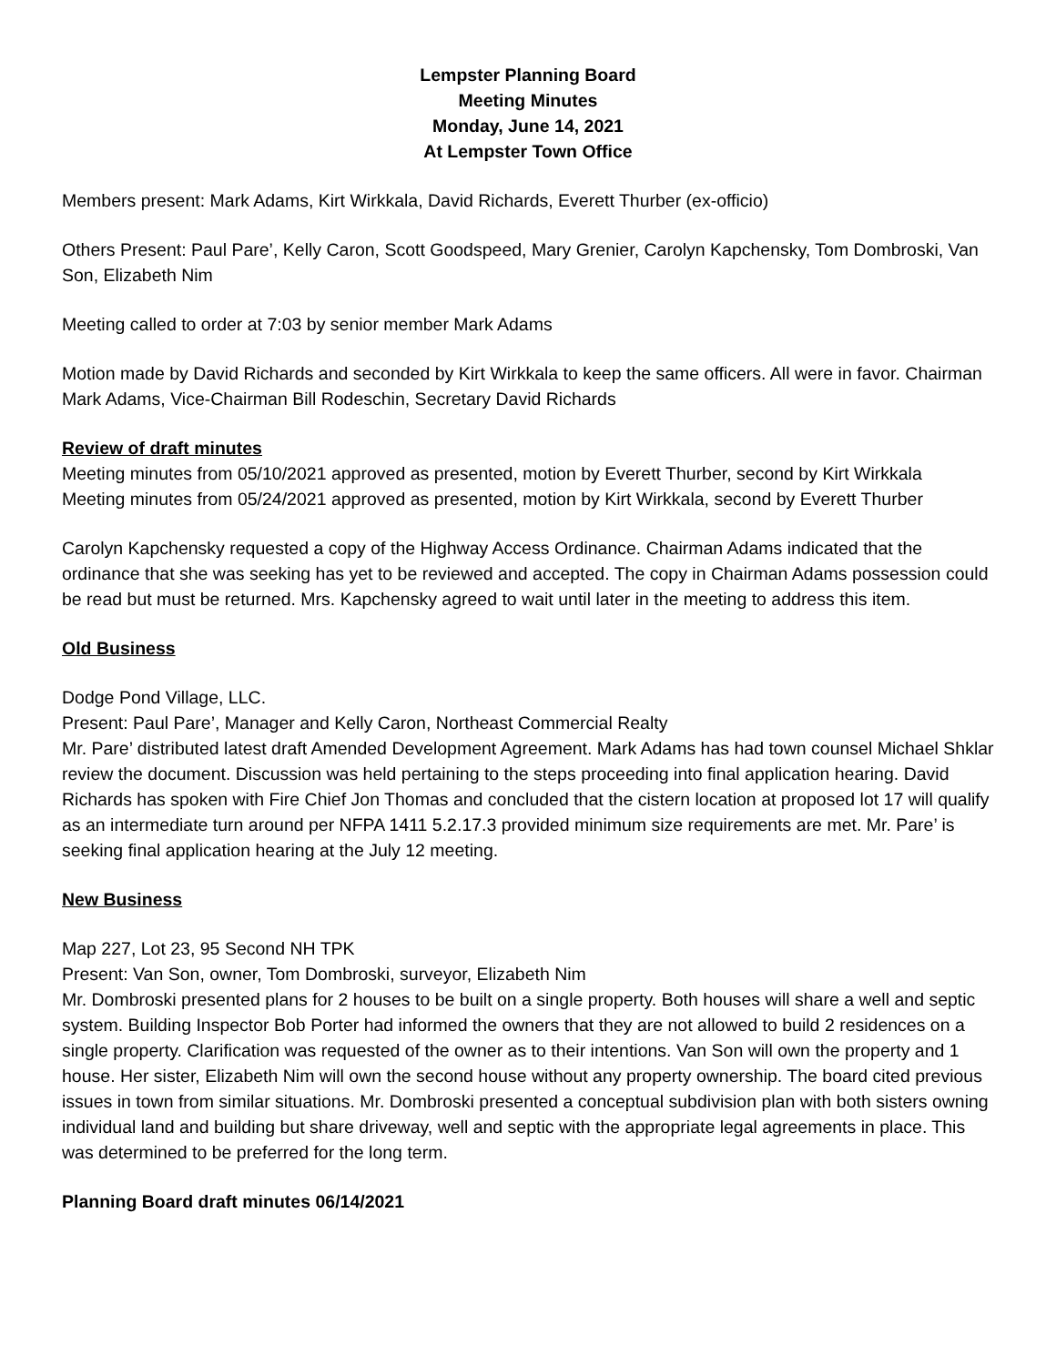Lempster Planning Board
Meeting Minutes
Monday, June 14, 2021
At Lempster Town Office
Members present: Mark Adams, Kirt Wirkkala, David Richards, Everett Thurber (ex-officio)
Others Present: Paul Pare’, Kelly Caron, Scott Goodspeed, Mary Grenier, Carolyn Kapchensky, Tom Dombroski, Van Son, Elizabeth Nim
Meeting called to order at 7:03 by senior member Mark Adams
Motion made by David Richards and seconded by Kirt Wirkkala to keep the same officers. All were in favor. Chairman Mark Adams, Vice-Chairman Bill Rodeschin, Secretary David Richards
Review of draft minutes
Meeting minutes from 05/10/2021 approved as presented, motion by Everett Thurber, second by Kirt Wirkkala
Meeting minutes from 05/24/2021 approved as presented, motion by Kirt Wirkkala, second by Everett Thurber
Carolyn Kapchensky requested a copy of the Highway Access Ordinance. Chairman Adams indicated that the ordinance that she was seeking has yet to be reviewed and accepted. The copy in Chairman Adams possession could be read but must be returned. Mrs. Kapchensky agreed to wait until later in the meeting to address this item.
Old Business
Dodge Pond Village, LLC.
Present: Paul Pare’, Manager and Kelly Caron, Northeast Commercial Realty
Mr. Pare’ distributed latest draft Amended Development Agreement. Mark Adams has had town counsel Michael Shklar review the document. Discussion was held pertaining to the steps proceeding into final application hearing. David Richards has spoken with Fire Chief Jon Thomas and concluded that the cistern location at proposed lot 17 will qualify as an intermediate turn around per NFPA 1411 5.2.17.3 provided minimum size requirements are met. Mr. Pare’ is seeking final application hearing at the July 12 meeting.
New Business
Map 227, Lot 23, 95 Second NH TPK
Present: Van Son, owner, Tom Dombroski, surveyor, Elizabeth Nim
Mr. Dombroski presented plans for 2 houses to be built on a single property. Both houses will share a well and septic system. Building Inspector Bob Porter had informed the owners that they are not allowed to build 2 residences on a single property. Clarification was requested of the owner as to their intentions. Van Son will own the property and 1 house. Her sister, Elizabeth Nim will own the second house without any property ownership. The board cited previous issues in town from similar situations. Mr. Dombroski presented a conceptual subdivision plan with both sisters owning individual land and building but share driveway, well and septic with the appropriate legal agreements in place. This was determined to be preferred for the long term.
Planning Board draft minutes 06/14/2021